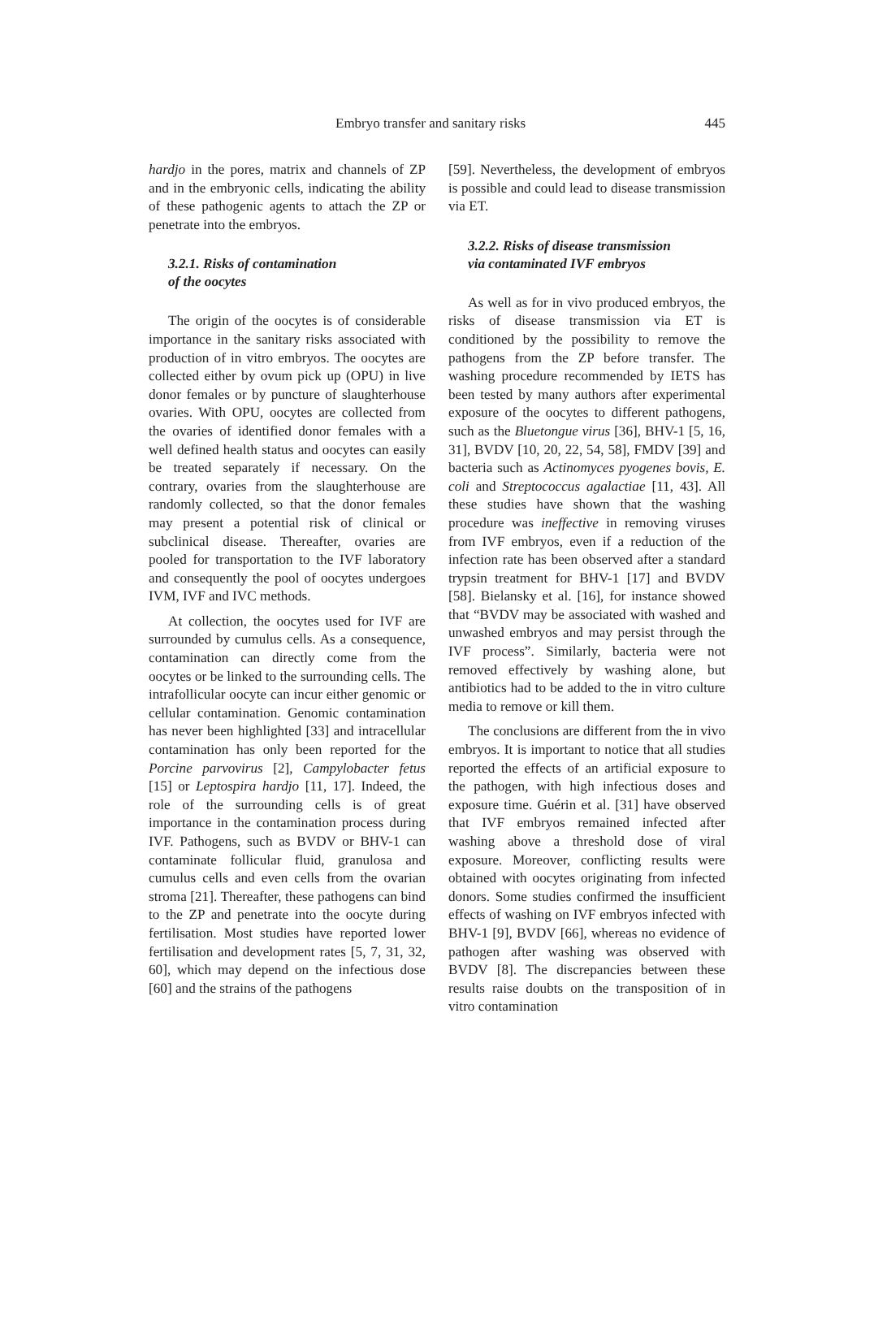Embryo transfer and sanitary risks 445
hardjo in the pores, matrix and channels of ZP and in the embryonic cells, indicating the ability of these pathogenic agents to attach the ZP or penetrate into the embryos.
3.2.1. Risks of contamination
of the oocytes
The origin of the oocytes is of considerable importance in the sanitary risks associated with production of in vitro embryos. The oocytes are collected either by ovum pick up (OPU) in live donor females or by puncture of slaughterhouse ovaries. With OPU, oocytes are collected from the ovaries of identified donor females with a well defined health status and oocytes can easily be treated separately if necessary. On the contrary, ovaries from the slaughterhouse are randomly collected, so that the donor females may present a potential risk of clinical or subclinical disease. Thereafter, ovaries are pooled for transportation to the IVF laboratory and consequently the pool of oocytes undergoes IVM, IVF and IVC methods.
At collection, the oocytes used for IVF are surrounded by cumulus cells. As a consequence, contamination can directly come from the oocytes or be linked to the surrounding cells. The intrafollicular oocyte can incur either genomic or cellular contamination. Genomic contamination has never been highlighted [33] and intracellular contamination has only been reported for the Porcine parvovirus [2], Campylobacter fetus [15] or Leptospira hardjo [11, 17]. Indeed, the role of the surrounding cells is of great importance in the contamination process during IVF. Pathogens, such as BVDV or BHV-1 can contaminate follicular fluid, granulosa and cumulus cells and even cells from the ovarian stroma [21]. Thereafter, these pathogens can bind to the ZP and penetrate into the oocyte during fertilisation. Most studies have reported lower fertilisation and development rates [5, 7, 31, 32, 60], which may depend on the infectious dose [60] and the strains of the pathogens
[59]. Nevertheless, the development of embryos is possible and could lead to disease transmission via ET.
3.2.2. Risks of disease transmission
via contaminated IVF embryos
As well as for in vivo produced embryos, the risks of disease transmission via ET is conditioned by the possibility to remove the pathogens from the ZP before transfer. The washing procedure recommended by IETS has been tested by many authors after experimental exposure of the oocytes to different pathogens, such as the Bluetongue virus [36], BHV-1 [5, 16, 31], BVDV [10, 20, 22, 54, 58], FMDV [39] and bacteria such as Actinomyces pyogenes bovis, E. coli and Streptococcus agalactiae [11, 43]. All these studies have shown that the washing procedure was ineffective in removing viruses from IVF embryos, even if a reduction of the infection rate has been observed after a standard trypsin treatment for BHV-1 [17] and BVDV [58]. Bielansky et al. [16], for instance showed that “BVDV may be associated with washed and unwashed embryos and may persist through the IVF process”. Similarly, bacteria were not removed effectively by washing alone, but antibiotics had to be added to the in vitro culture media to remove or kill them.
The conclusions are different from the in vivo embryos. It is important to notice that all studies reported the effects of an artificial exposure to the pathogen, with high infectious doses and exposure time. Guérin et al. [31] have observed that IVF embryos remained infected after washing above a threshold dose of viral exposure. Moreover, conflicting results were obtained with oocytes originating from infected donors. Some studies confirmed the insufficient effects of washing on IVF embryos infected with BHV-1 [9], BVDV [66], whereas no evidence of pathogen after washing was observed with BVDV [8]. The discrepancies between these results raise doubts on the transposition of in vitro contamination